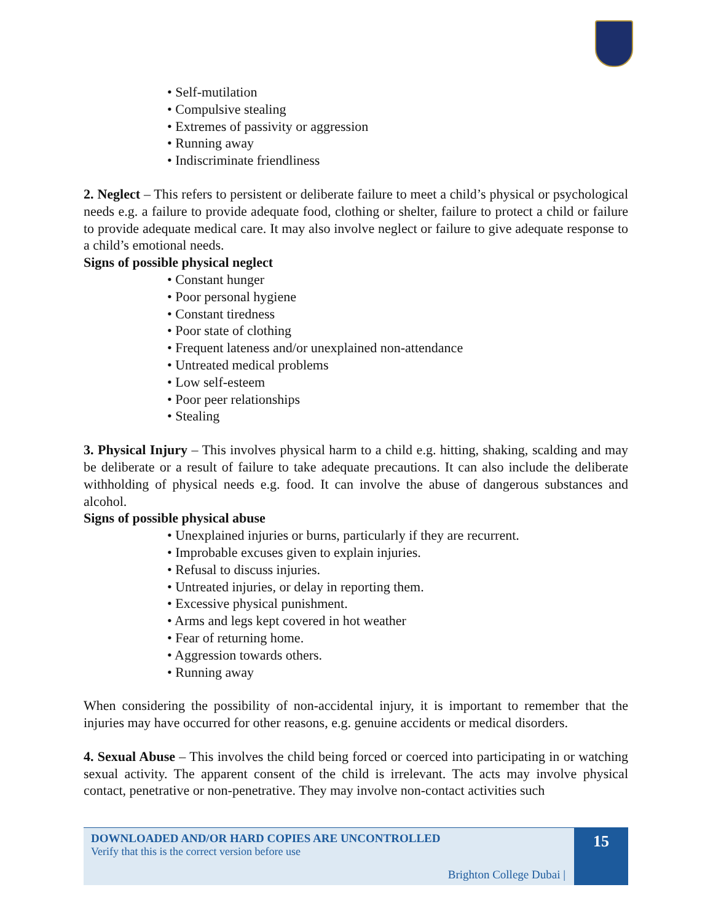• Self-mutilation
• Compulsive stealing
• Extremes of passivity or aggression
• Running away
• Indiscriminate friendliness
2. Neglect – This refers to persistent or deliberate failure to meet a child’s physical or psychological needs e.g. a failure to provide adequate food, clothing or shelter, failure to protect a child or failure to provide adequate medical care. It may also involve neglect or failure to give adequate response to a child’s emotional needs.
Signs of possible physical neglect
• Constant hunger
• Poor personal hygiene
• Constant tiredness
• Poor state of clothing
• Frequent lateness and/or unexplained non-attendance
• Untreated medical problems
• Low self-esteem
• Poor peer relationships
• Stealing
3. Physical Injury – This involves physical harm to a child e.g. hitting, shaking, scalding and may be deliberate or a result of failure to take adequate precautions. It can also include the deliberate withholding of physical needs e.g. food. It can involve the abuse of dangerous substances and alcohol.
Signs of possible physical abuse
• Unexplained injuries or burns, particularly if they are recurrent.
• Improbable excuses given to explain injuries.
• Refusal to discuss injuries.
• Untreated injuries, or delay in reporting them.
• Excessive physical punishment.
• Arms and legs kept covered in hot weather
• Fear of returning home.
• Aggression towards others.
• Running away
When considering the possibility of non-accidental injury, it is important to remember that the injuries may have occurred for other reasons, e.g. genuine accidents or medical disorders.
4. Sexual Abuse – This involves the child being forced or coerced into participating in or watching sexual activity. The apparent consent of the child is irrelevant. The acts may involve physical contact, penetrative or non-penetrative. They may involve non-contact activities such
DOWNLOADED AND/OR HARD COPIES ARE UNCONTROLLED
Verify that this is the correct version before use
Brighton College Dubai |
15